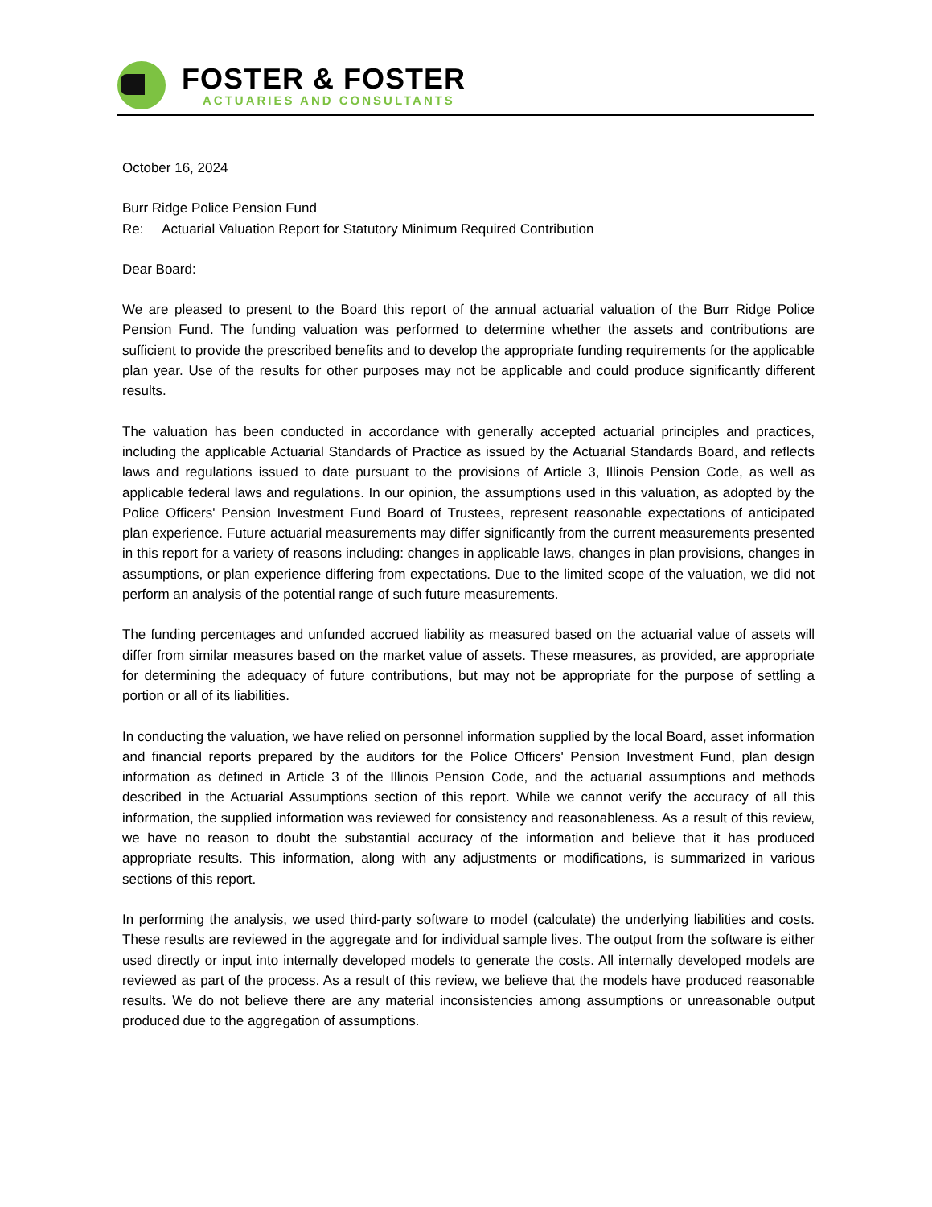FOSTER & FOSTER
ACTUARIES AND CONSULTANTS
October 16, 2024
Burr Ridge Police Pension Fund
Re: Actuarial Valuation Report for Statutory Minimum Required Contribution
Dear Board:
We are pleased to present to the Board this report of the annual actuarial valuation of the Burr Ridge Police Pension Fund. The funding valuation was performed to determine whether the assets and contributions are sufficient to provide the prescribed benefits and to develop the appropriate funding requirements for the applicable plan year. Use of the results for other purposes may not be applicable and could produce significantly different results.
The valuation has been conducted in accordance with generally accepted actuarial principles and practices, including the applicable Actuarial Standards of Practice as issued by the Actuarial Standards Board, and reflects laws and regulations issued to date pursuant to the provisions of Article 3, Illinois Pension Code, as well as applicable federal laws and regulations. In our opinion, the assumptions used in this valuation, as adopted by the Police Officers' Pension Investment Fund Board of Trustees, represent reasonable expectations of anticipated plan experience. Future actuarial measurements may differ significantly from the current measurements presented in this report for a variety of reasons including: changes in applicable laws, changes in plan provisions, changes in assumptions, or plan experience differing from expectations. Due to the limited scope of the valuation, we did not perform an analysis of the potential range of such future measurements.
The funding percentages and unfunded accrued liability as measured based on the actuarial value of assets will differ from similar measures based on the market value of assets. These measures, as provided, are appropriate for determining the adequacy of future contributions, but may not be appropriate for the purpose of settling a portion or all of its liabilities.
In conducting the valuation, we have relied on personnel information supplied by the local Board, asset information and financial reports prepared by the auditors for the Police Officers' Pension Investment Fund, plan design information as defined in Article 3 of the Illinois Pension Code, and the actuarial assumptions and methods described in the Actuarial Assumptions section of this report. While we cannot verify the accuracy of all this information, the supplied information was reviewed for consistency and reasonableness. As a result of this review, we have no reason to doubt the substantial accuracy of the information and believe that it has produced appropriate results. This information, along with any adjustments or modifications, is summarized in various sections of this report.
In performing the analysis, we used third-party software to model (calculate) the underlying liabilities and costs. These results are reviewed in the aggregate and for individual sample lives. The output from the software is either used directly or input into internally developed models to generate the costs. All internally developed models are reviewed as part of the process. As a result of this review, we believe that the models have produced reasonable results. We do not believe there are any material inconsistencies among assumptions or unreasonable output produced due to the aggregation of assumptions.